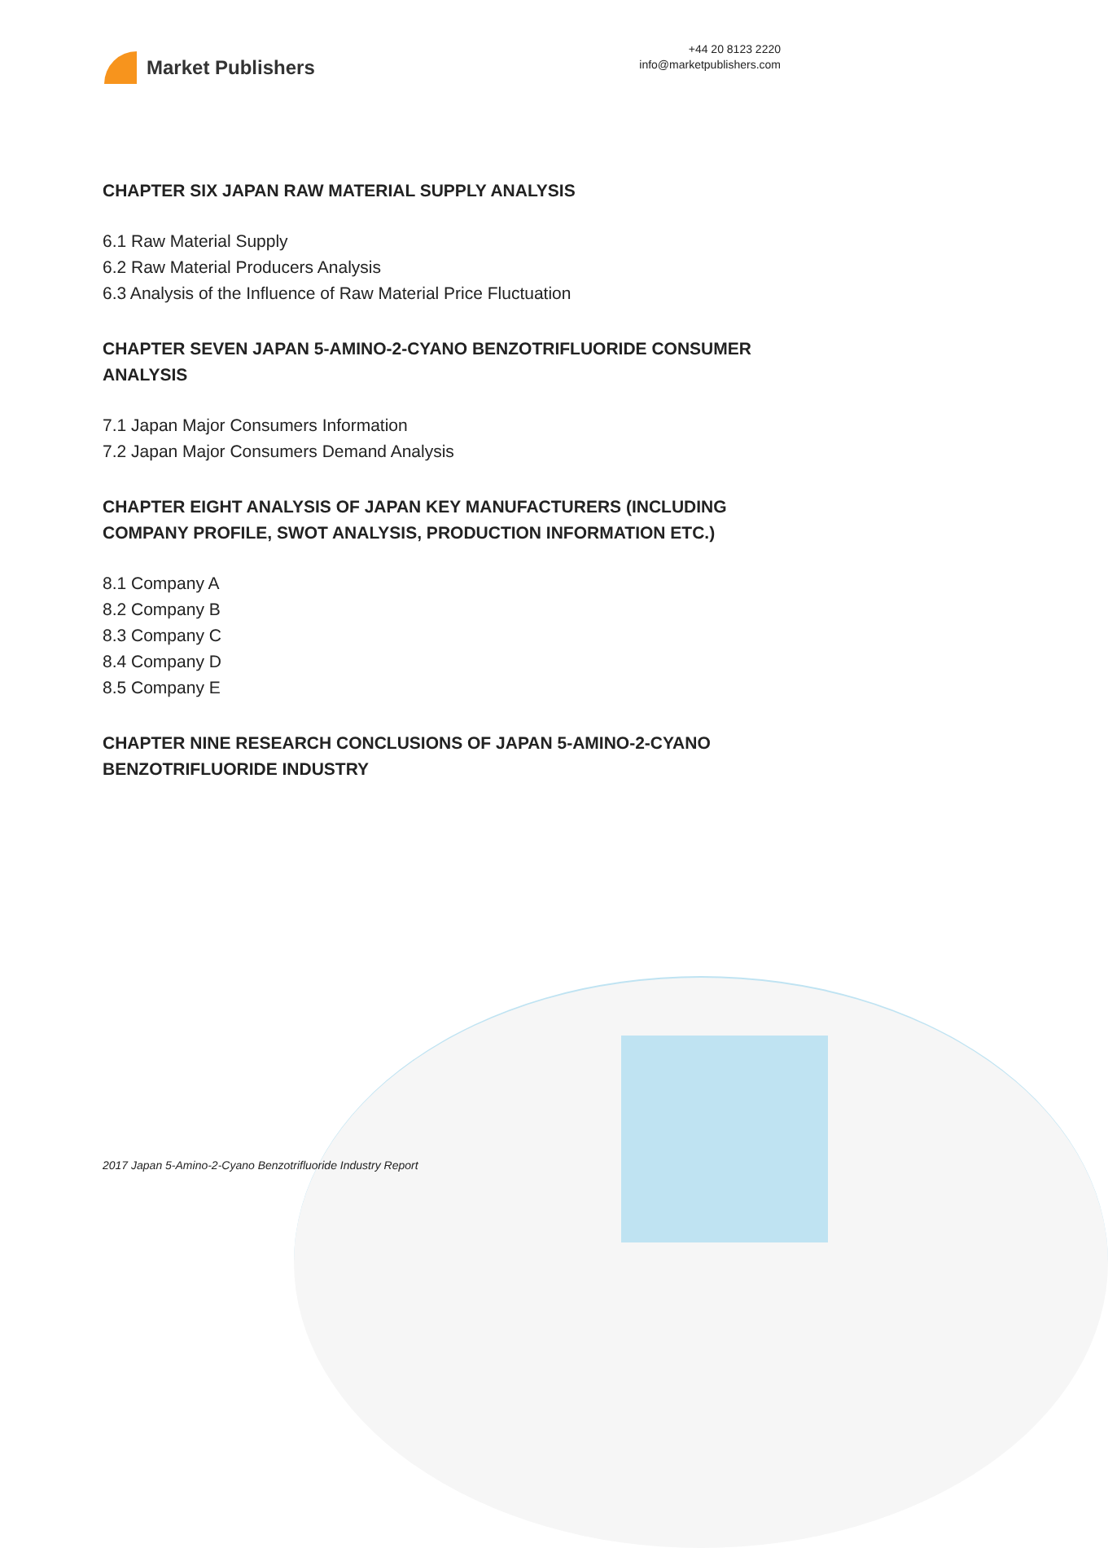Market Publishers
+44 20 8123 2220
info@marketpublishers.com
CHAPTER SIX JAPAN RAW MATERIAL SUPPLY ANALYSIS
6.1 Raw Material Supply
6.2 Raw Material Producers Analysis
6.3 Analysis of the Influence of Raw Material Price Fluctuation
CHAPTER SEVEN JAPAN 5-AMINO-2-CYANO BENZOTRIFLUORIDE CONSUMER ANALYSIS
7.1 Japan Major Consumers Information
7.2 Japan Major Consumers Demand Analysis
CHAPTER EIGHT ANALYSIS OF JAPAN KEY MANUFACTURERS (INCLUDING COMPANY PROFILE, SWOT ANALYSIS, PRODUCTION INFORMATION ETC.)
8.1 Company A
8.2 Company B
8.3 Company C
8.4 Company D
8.5 Company E
CHAPTER NINE RESEARCH CONCLUSIONS OF JAPAN 5-AMINO-2-CYANO BENZOTRIFLUORIDE INDUSTRY
2017 Japan 5-Amino-2-Cyano Benzotrifluoride Industry Report